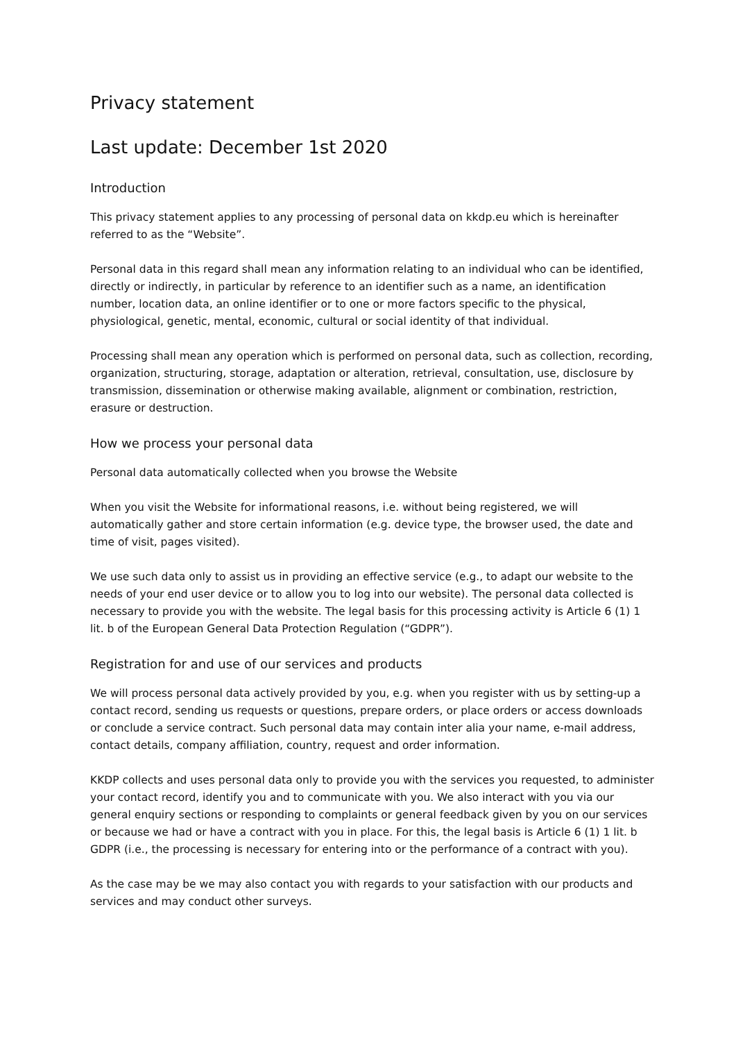Privacy statement
Last update: December 1st 2020
Introduction
This privacy statement applies to any processing of personal data on kkdp.eu which is hereinafter referred to as the “Website”.
Personal data in this regard shall mean any information relating to an individual who can be identified, directly or indirectly, in particular by reference to an identifier such as a name, an identification number, location data, an online identifier or to one or more factors specific to the physical, physiological, genetic, mental, economic, cultural or social identity of that individual.
Processing shall mean any operation which is performed on personal data, such as collection, recording, organization, structuring, storage, adaptation or alteration, retrieval, consultation, use, disclosure by transmission, dissemination or otherwise making available, alignment or combination, restriction, erasure or destruction.
How we process your personal data
Personal data automatically collected when you browse the Website
When you visit the Website for informational reasons, i.e. without being registered, we will automatically gather and store certain information (e.g. device type, the browser used, the date and time of visit, pages visited).
We use such data only to assist us in providing an effective service (e.g., to adapt our website to the needs of your end user device or to allow you to log into our website). The personal data collected is necessary to provide you with the website. The legal basis for this processing activity is Article 6 (1) 1 lit. b of the European General Data Protection Regulation (“GDPR”).
Registration for and use of our services and products
We will process personal data actively provided by you, e.g. when you register with us by setting-up a contact record, sending us requests or questions, prepare orders, or place orders or access downloads or conclude a service contract. Such personal data may contain inter alia your name, e-mail address, contact details, company affiliation, country, request and order information.
KKDP collects and uses personal data only to provide you with the services you requested, to administer your contact record, identify you and to communicate with you. We also interact with you via our general enquiry sections or responding to complaints or general feedback given by you on our services or because we had or have a contract with you in place. For this, the legal basis is Article 6 (1) 1 lit. b GDPR (i.e., the processing is necessary for entering into or the performance of a contract with you).
As the case may be we may also contact you with regards to your satisfaction with our products and services and may conduct other surveys.